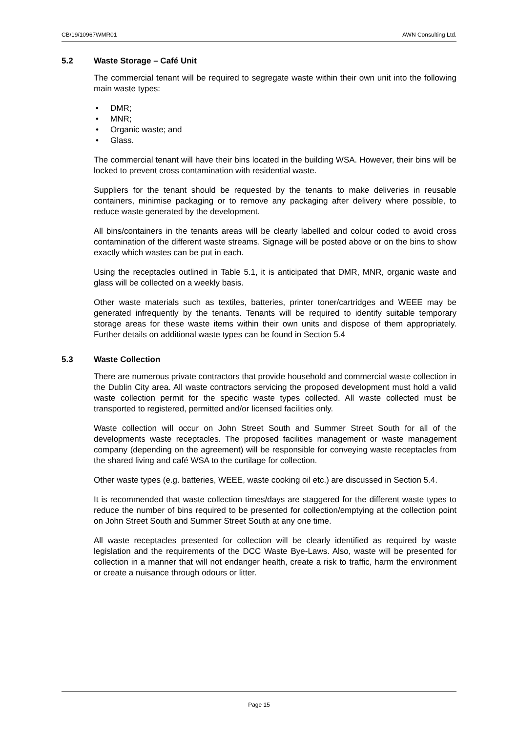CB/19/10967WMR01 AWN Consulting Ltd.
5.2 Waste Storage – Café Unit
The commercial tenant will be required to segregate waste within their own unit into the following main waste types:
• DMR;
• MNR;
• Organic waste; and
• Glass.
The commercial tenant will have their bins located in the building WSA. However, their bins will be locked to prevent cross contamination with residential waste.
Suppliers for the tenant should be requested by the tenants to make deliveries in reusable containers, minimise packaging or to remove any packaging after delivery where possible, to reduce waste generated by the development.
All bins/containers in the tenants areas will be clearly labelled and colour coded to avoid cross contamination of the different waste streams. Signage will be posted above or on the bins to show exactly which wastes can be put in each.
Using the receptacles outlined in Table 5.1, it is anticipated that DMR, MNR, organic waste and glass will be collected on a weekly basis.
Other waste materials such as textiles, batteries, printer toner/cartridges and WEEE may be generated infrequently by the tenants. Tenants will be required to identify suitable temporary storage areas for these waste items within their own units and dispose of them appropriately. Further details on additional waste types can be found in Section 5.4
5.3 Waste Collection
There are numerous private contractors that provide household and commercial waste collection in the Dublin City area. All waste contractors servicing the proposed development must hold a valid waste collection permit for the specific waste types collected. All waste collected must be transported to registered, permitted and/or licensed facilities only.
Waste collection will occur on John Street South and Summer Street South for all of the developments waste receptacles. The proposed facilities management or waste management company (depending on the agreement) will be responsible for conveying waste receptacles from the shared living and café WSA to the curtilage for collection.
Other waste types (e.g. batteries, WEEE, waste cooking oil etc.) are discussed in Section 5.4.
It is recommended that waste collection times/days are staggered for the different waste types to reduce the number of bins required to be presented for collection/emptying at the collection point on John Street South and Summer Street South at any one time.
All waste receptacles presented for collection will be clearly identified as required by waste legislation and the requirements of the DCC Waste Bye-Laws. Also, waste will be presented for collection in a manner that will not endanger health, create a risk to traffic, harm the environment or create a nuisance through odours or litter.
Page 15